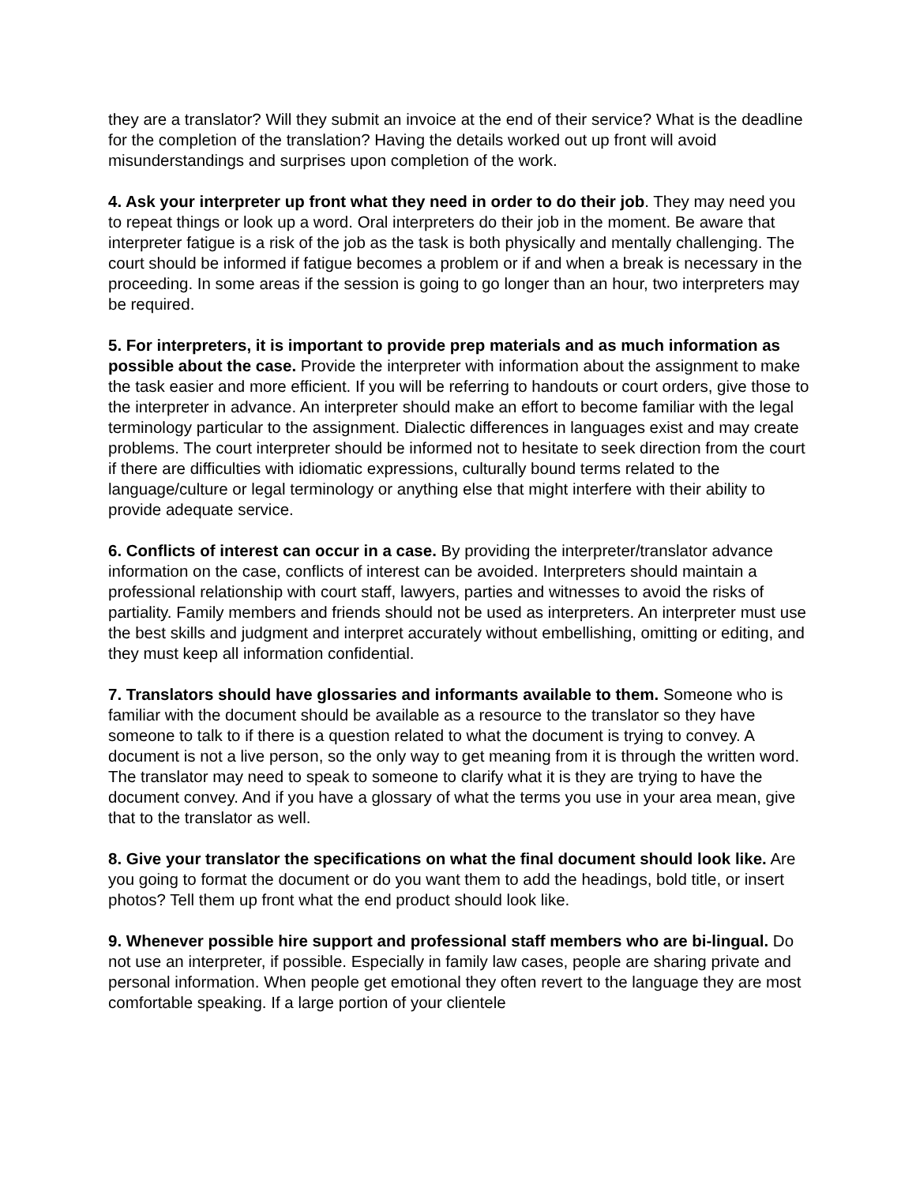they are a translator? Will they submit an invoice at the end of their service? What is the deadline for the completion of the translation? Having the details worked out up front will avoid misunderstandings and surprises upon completion of the work.
4. Ask your interpreter up front what they need in order to do their job. They may need you to repeat things or look up a word. Oral interpreters do their job in the moment. Be aware that interpreter fatigue is a risk of the job as the task is both physically and mentally challenging. The court should be informed if fatigue becomes a problem or if and when a break is necessary in the proceeding. In some areas if the session is going to go longer than an hour, two interpreters may be required.
5. For interpreters, it is important to provide prep materials and as much information as possible about the case. Provide the interpreter with information about the assignment to make the task easier and more efficient. If you will be referring to handouts or court orders, give those to the interpreter in advance. An interpreter should make an effort to become familiar with the legal terminology particular to the assignment. Dialectic differences in languages exist and may create problems. The court interpreter should be informed not to hesitate to seek direction from the court if there are difficulties with idiomatic expressions, culturally bound terms related to the language/culture or legal terminology or anything else that might interfere with their ability to provide adequate service.
6. Conflicts of interest can occur in a case. By providing the interpreter/translator advance information on the case, conflicts of interest can be avoided. Interpreters should maintain a professional relationship with court staff, lawyers, parties and witnesses to avoid the risks of partiality. Family members and friends should not be used as interpreters. An interpreter must use the best skills and judgment and interpret accurately without embellishing, omitting or editing, and they must keep all information confidential.
7. Translators should have glossaries and informants available to them. Someone who is familiar with the document should be available as a resource to the translator so they have someone to talk to if there is a question related to what the document is trying to convey. A document is not a live person, so the only way to get meaning from it is through the written word. The translator may need to speak to someone to clarify what it is they are trying to have the document convey. And if you have a glossary of what the terms you use in your area mean, give that to the translator as well.
8. Give your translator the specifications on what the final document should look like. Are you going to format the document or do you want them to add the headings, bold title, or insert photos? Tell them up front what the end product should look like.
9. Whenever possible hire support and professional staff members who are bi-lingual. Do not use an interpreter, if possible. Especially in family law cases, people are sharing private and personal information. When people get emotional they often revert to the language they are most comfortable speaking. If a large portion of your clientele